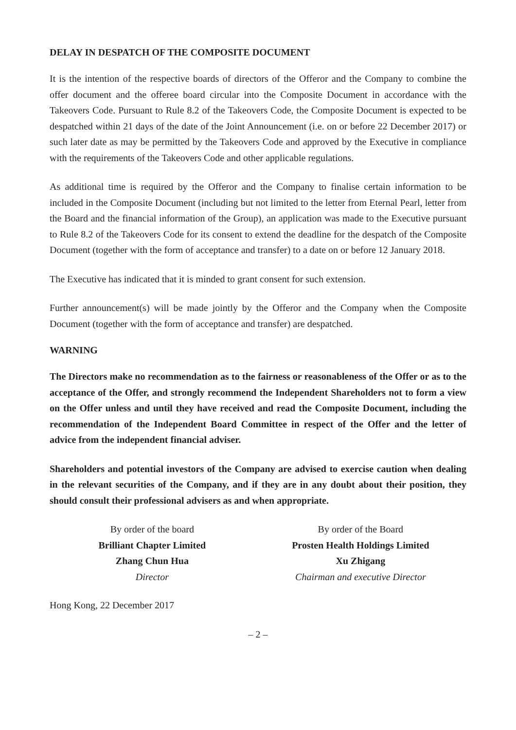DELAY IN DESPATCH OF THE COMPOSITE DOCUMENT
It is the intention of the respective boards of directors of the Offeror and the Company to combine the offer document and the offeree board circular into the Composite Document in accordance with the Takeovers Code. Pursuant to Rule 8.2 of the Takeovers Code, the Composite Document is expected to be despatched within 21 days of the date of the Joint Announcement (i.e. on or before 22 December 2017) or such later date as may be permitted by the Takeovers Code and approved by the Executive in compliance with the requirements of the Takeovers Code and other applicable regulations.
As additional time is required by the Offeror and the Company to finalise certain information to be included in the Composite Document (including but not limited to the letter from Eternal Pearl, letter from the Board and the financial information of the Group), an application was made to the Executive pursuant to Rule 8.2 of the Takeovers Code for its consent to extend the deadline for the despatch of the Composite Document (together with the form of acceptance and transfer) to a date on or before 12 January 2018.
The Executive has indicated that it is minded to grant consent for such extension.
Further announcement(s) will be made jointly by the Offeror and the Company when the Composite Document (together with the form of acceptance and transfer) are despatched.
WARNING
The Directors make no recommendation as to the fairness or reasonableness of the Offer or as to the acceptance of the Offer, and strongly recommend the Independent Shareholders not to form a view on the Offer unless and until they have received and read the Composite Document, including the recommendation of the Independent Board Committee in respect of the Offer and the letter of advice from the independent financial adviser.
Shareholders and potential investors of the Company are advised to exercise caution when dealing in the relevant securities of the Company, and if they are in any doubt about their position, they should consult their professional advisers as and when appropriate.
By order of the board
Brilliant Chapter Limited
Zhang Chun Hua
Director
By order of the Board
Prosten Health Holdings Limited
Xu Zhigang
Chairman and executive Director
Hong Kong, 22 December 2017
– 2 –